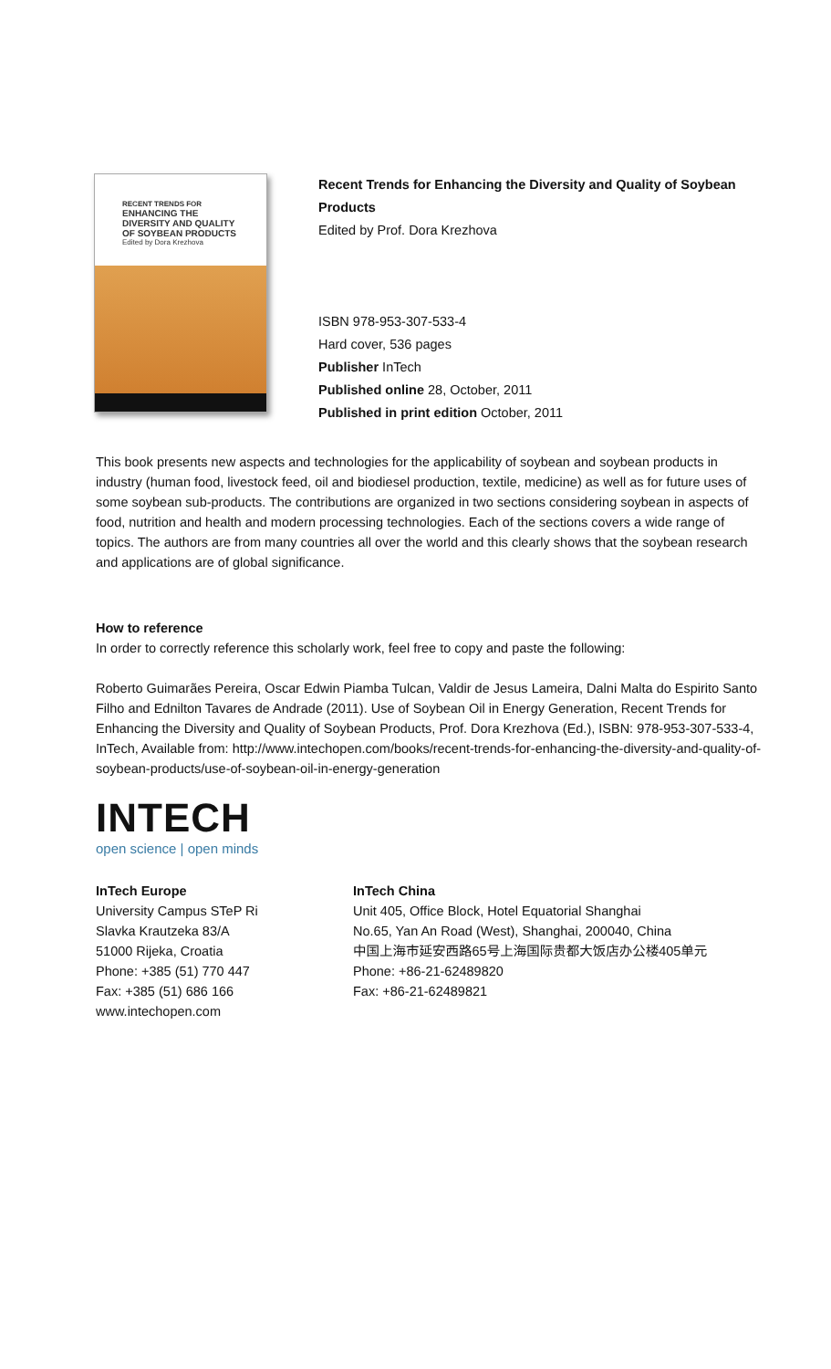RECENT TRENDS FOR
ENHANCING THE DIVERSITY AND QUALITY OF SOYBEAN PRODUCTS
Edited by Dora Krezhova
Recent Trends for Enhancing the Diversity and Quality of Soybean Products
Edited by Prof. Dora Krezhova
ISBN 978-953-307-533-4
Hard cover, 536 pages
Publisher InTech
Published online 28, October, 2011
Published in print edition October, 2011
This book presents new aspects and technologies for the applicability of soybean and soybean products in industry (human food, livestock feed, oil and biodiesel production, textile, medicine) as well as for future uses of some soybean sub-products. The contributions are organized in two sections considering soybean in aspects of food, nutrition and health and modern processing technologies. Each of the sections covers a wide range of topics. The authors are from many countries all over the world and this clearly shows that the soybean research and applications are of global significance.
How to reference
In order to correctly reference this scholarly work, feel free to copy and paste the following:
Roberto Guimarães Pereira, Oscar Edwin Piamba Tulcan, Valdir de Jesus Lameira, Dalni Malta do Espirito Santo Filho and Ednilton Tavares de Andrade (2011). Use of Soybean Oil in Energy Generation, Recent Trends for Enhancing the Diversity and Quality of Soybean Products, Prof. Dora Krezhova (Ed.), ISBN: 978-953-307-533-4, InTech, Available from: http://www.intechopen.com/books/recent-trends-for-enhancing-the-diversity-and-quality-of-soybean-products/use-of-soybean-oil-in-energy-generation
INTECH
open science | open minds
InTech Europe
University Campus STeP Ri
Slavka Krautzeka 83/A
51000 Rijeka, Croatia
Phone: +385 (51) 770 447
Fax: +385 (51) 686 166
www.intechopen.com
InTech China
Unit 405, Office Block, Hotel Equatorial Shanghai
No.65, Yan An Road (West), Shanghai, 200040, China
中国上海市延安西路65号上海国际贵都大饭店办公楼405单元
Phone: +86-21-62489820
Fax: +86-21-62489821